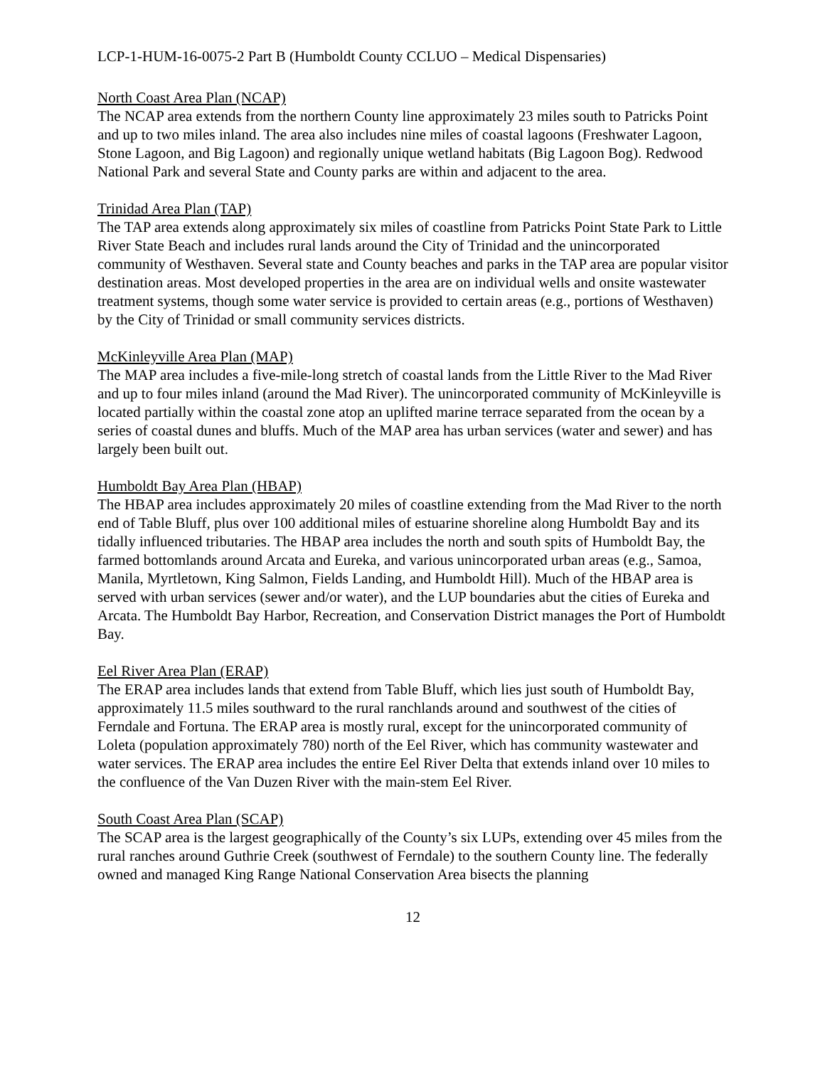LCP-1-HUM-16-0075-2 Part B (Humboldt County CCLUO – Medical Dispensaries)
North Coast Area Plan (NCAP)
The NCAP area extends from the northern County line approximately 23 miles south to Patricks Point and up to two miles inland. The area also includes nine miles of coastal lagoons (Freshwater Lagoon, Stone Lagoon, and Big Lagoon) and regionally unique wetland habitats (Big Lagoon Bog). Redwood National Park and several State and County parks are within and adjacent to the area.
Trinidad Area Plan (TAP)
The TAP area extends along approximately six miles of coastline from Patricks Point State Park to Little River State Beach and includes rural lands around the City of Trinidad and the unincorporated community of Westhaven. Several state and County beaches and parks in the TAP area are popular visitor destination areas. Most developed properties in the area are on individual wells and onsite wastewater treatment systems, though some water service is provided to certain areas (e.g., portions of Westhaven) by the City of Trinidad or small community services districts.
McKinleyville Area Plan (MAP)
The MAP area includes a five-mile-long stretch of coastal lands from the Little River to the Mad River and up to four miles inland (around the Mad River). The unincorporated community of McKinleyville is located partially within the coastal zone atop an uplifted marine terrace separated from the ocean by a series of coastal dunes and bluffs. Much of the MAP area has urban services (water and sewer) and has largely been built out.
Humboldt Bay Area Plan (HBAP)
The HBAP area includes approximately 20 miles of coastline extending from the Mad River to the north end of Table Bluff, plus over 100 additional miles of estuarine shoreline along Humboldt Bay and its tidally influenced tributaries. The HBAP area includes the north and south spits of Humboldt Bay, the farmed bottomlands around Arcata and Eureka, and various unincorporated urban areas (e.g., Samoa, Manila, Myrtletown, King Salmon, Fields Landing, and Humboldt Hill). Much of the HBAP area is served with urban services (sewer and/or water), and the LUP boundaries abut the cities of Eureka and Arcata. The Humboldt Bay Harbor, Recreation, and Conservation District manages the Port of Humboldt Bay.
Eel River Area Plan (ERAP)
The ERAP area includes lands that extend from Table Bluff, which lies just south of Humboldt Bay, approximately 11.5 miles southward to the rural ranchlands around and southwest of the cities of Ferndale and Fortuna. The ERAP area is mostly rural, except for the unincorporated community of Loleta (population approximately 780) north of the Eel River, which has community wastewater and water services. The ERAP area includes the entire Eel River Delta that extends inland over 10 miles to the confluence of the Van Duzen River with the main-stem Eel River.
South Coast Area Plan (SCAP)
The SCAP area is the largest geographically of the County’s six LUPs, extending over 45 miles from the rural ranches around Guthrie Creek (southwest of Ferndale) to the southern County line. The federally owned and managed King Range National Conservation Area bisects the planning
12